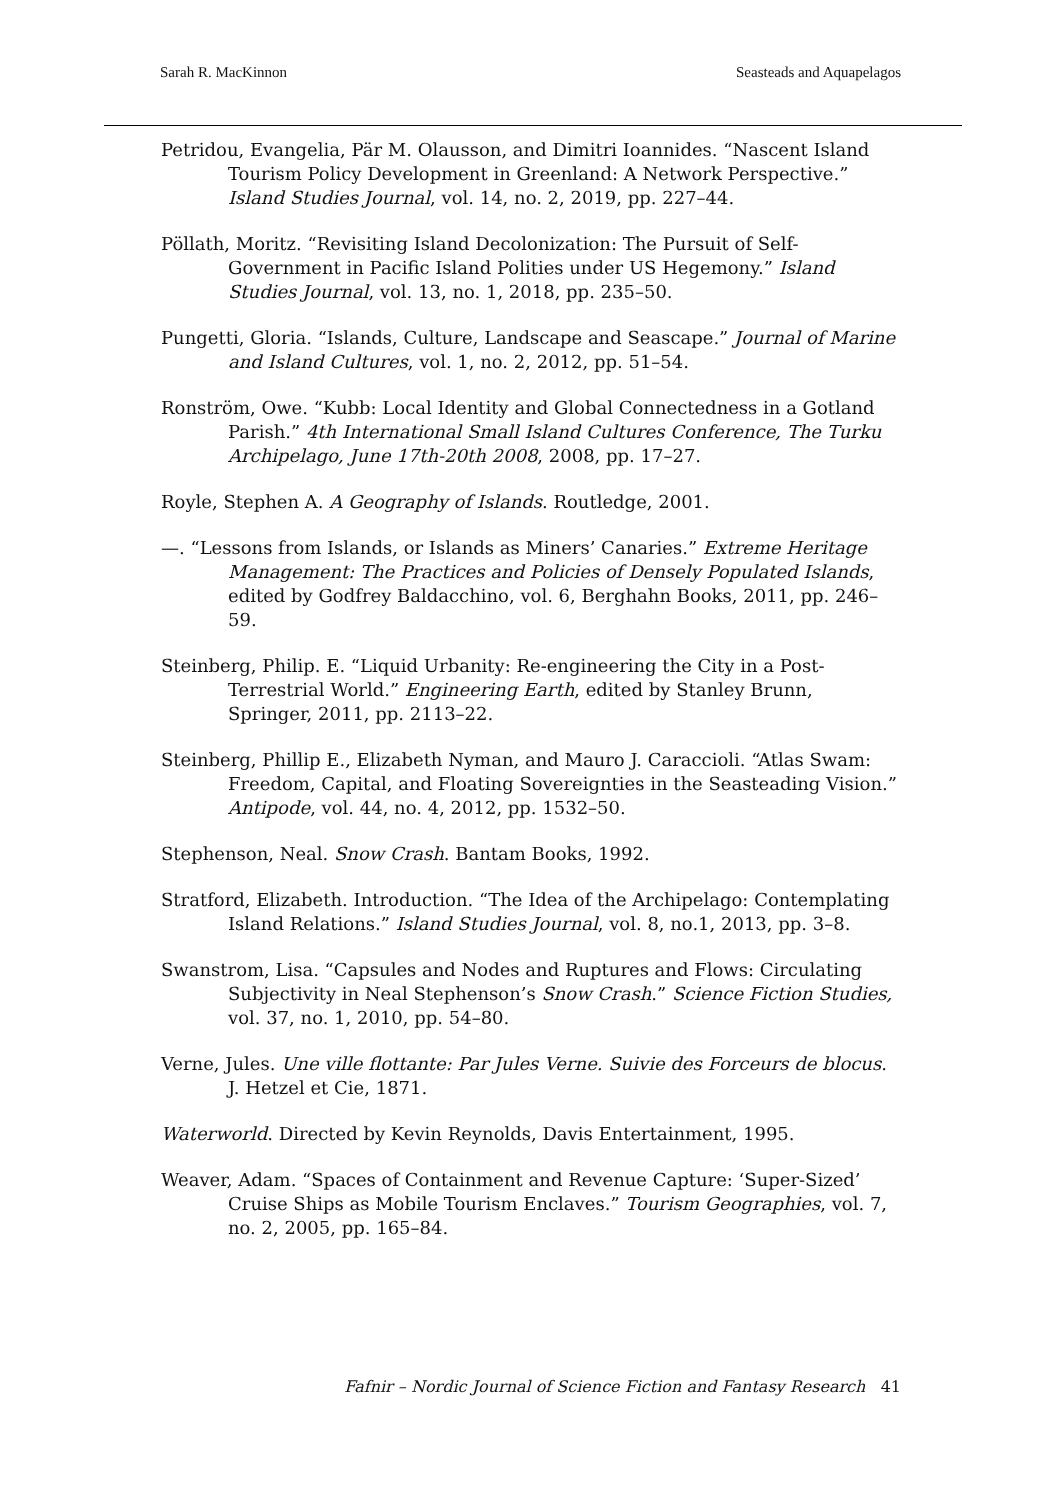Sarah R. MacKinnon Seasteads and Aquapelagos
Petridou, Evangelia, Pär M. Olausson, and Dimitri Ioannides. “Nascent Island Tourism Policy Development in Greenland: A Network Perspective.” Island Studies Journal, vol. 14, no. 2, 2019, pp. 227–44.
Pöllath, Moritz. “Revisiting Island Decolonization: The Pursuit of Self-Government in Pacific Island Polities under US Hegemony.” Island Studies Journal, vol. 13, no. 1, 2018, pp. 235–50.
Pungetti, Gloria. “Islands, Culture, Landscape and Seascape.” Journal of Marine and Island Cultures, vol. 1, no. 2, 2012, pp. 51–54.
Ronström, Owe. “Kubb: Local Identity and Global Connectedness in a Gotland Parish.” 4th International Small Island Cultures Conference, The Turku Archipelago, June 17th-20th 2008, 2008, pp. 17–27.
Royle, Stephen A. A Geography of Islands. Routledge, 2001.
—. “Lessons from Islands, or Islands as Miners’ Canaries.” Extreme Heritage Management: The Practices and Policies of Densely Populated Islands, edited by Godfrey Baldacchino, vol. 6, Berghahn Books, 2011, pp. 246–59.
Steinberg, Philip. E. “Liquid Urbanity: Re-engineering the City in a Post-Terrestrial World.” Engineering Earth, edited by Stanley Brunn, Springer, 2011, pp. 2113–22.
Steinberg, Phillip E., Elizabeth Nyman, and Mauro J. Caraccioli. “Atlas Swam: Freedom, Capital, and Floating Sovereignties in the Seasteading Vision.” Antipode, vol. 44, no. 4, 2012, pp. 1532–50.
Stephenson, Neal. Snow Crash. Bantam Books, 1992.
Stratford, Elizabeth. Introduction. “The Idea of the Archipelago: Contemplating Island Relations.” Island Studies Journal, vol. 8, no.1, 2013, pp. 3–8.
Swanstrom, Lisa. “Capsules and Nodes and Ruptures and Flows: Circulating Subjectivity in Neal Stephenson’s Snow Crash.” Science Fiction Studies, vol. 37, no. 1, 2010, pp. 54–80.
Verne, Jules. Une ville flottante: Par Jules Verne. Suivie des Forceurs de blocus. J. Hetzel et Cie, 1871.
Waterworld. Directed by Kevin Reynolds, Davis Entertainment, 1995.
Weaver, Adam. “Spaces of Containment and Revenue Capture: ‘Super-Sized’ Cruise Ships as Mobile Tourism Enclaves.” Tourism Geographies, vol. 7, no. 2, 2005, pp. 165–84.
Fafnir – Nordic Journal of Science Fiction and Fantasy Research 41